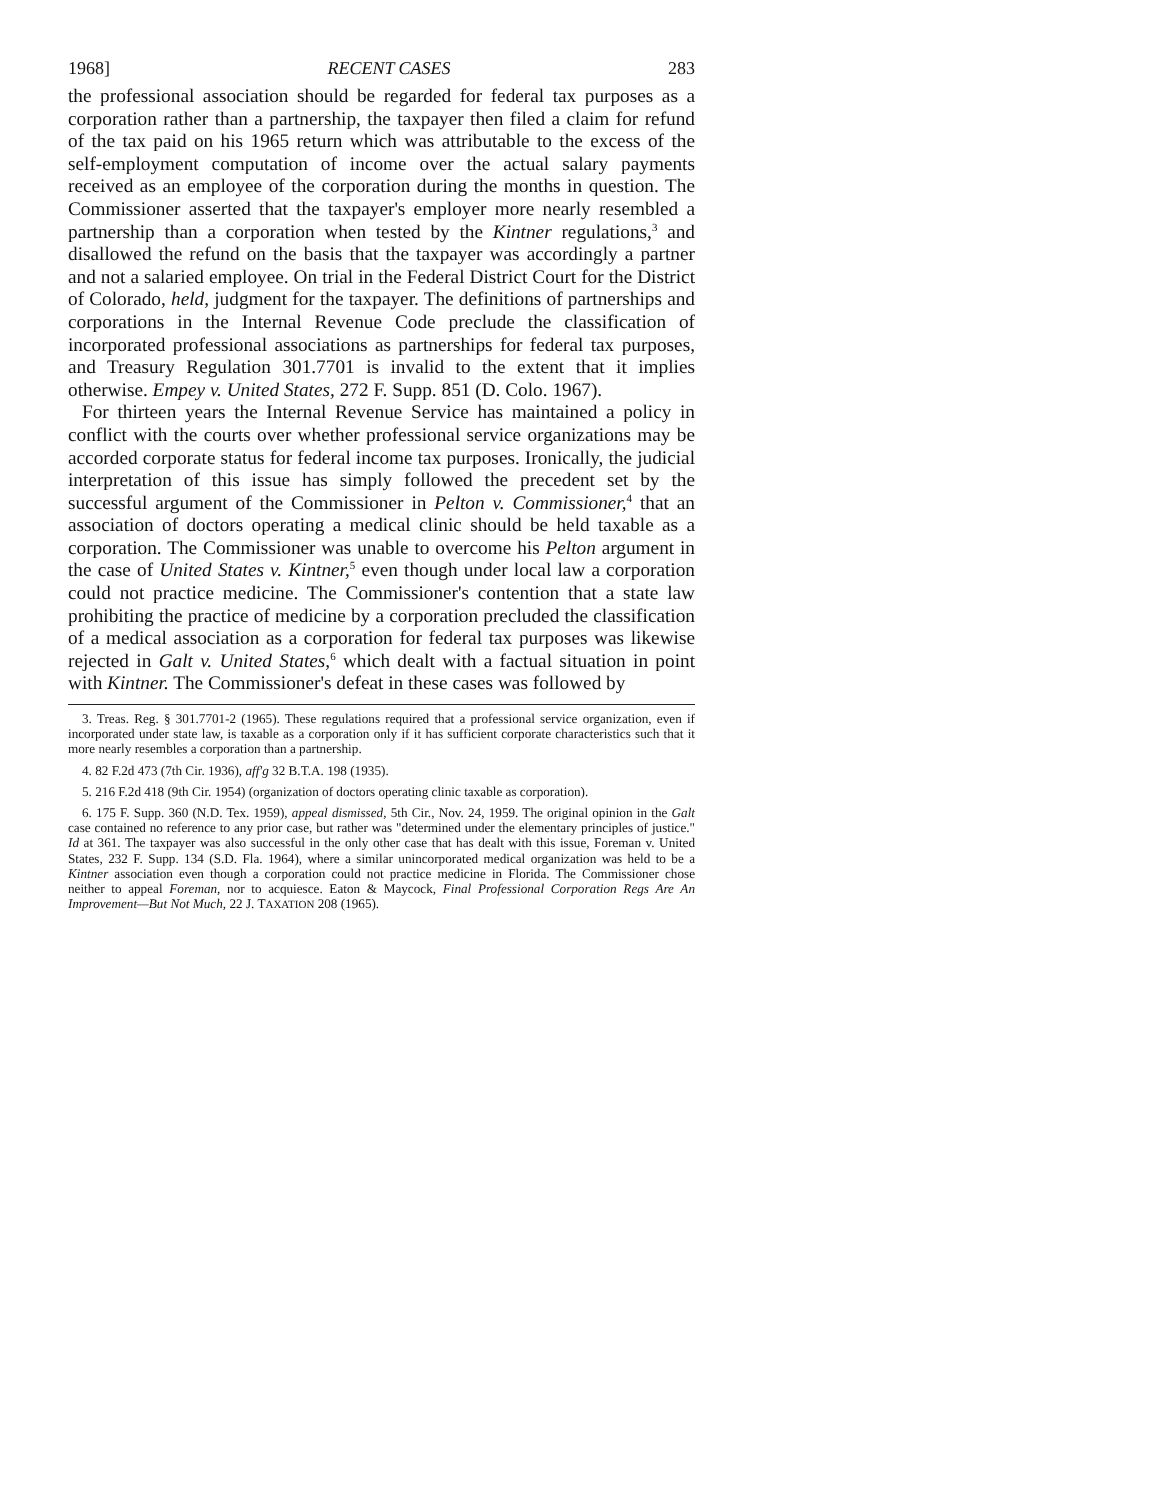1968] RECENT CASES 283
the professional association should be regarded for federal tax purposes as a corporation rather than a partnership, the taxpayer then filed a claim for refund of the tax paid on his 1965 return which was attributable to the excess of the self-employment computation of income over the actual salary payments received as an employee of the corporation during the months in question. The Commissioner asserted that the taxpayer's employer more nearly resembled a partnership than a corporation when tested by the Kintner regulations,<sup>3</sup> and disallowed the refund on the basis that the taxpayer was accordingly a partner and not a salaried employee. On trial in the Federal District Court for the District of Colorado, held, judgment for the taxpayer. The definitions of partnerships and corporations in the Internal Revenue Code preclude the classification of incorporated professional associations as partnerships for federal tax purposes, and Treasury Regulation 301.7701 is invalid to the extent that it implies otherwise. Empey v. United States, 272 F. Supp. 851 (D. Colo. 1967).
For thirteen years the Internal Revenue Service has maintained a policy in conflict with the courts over whether professional service organizations may be accorded corporate status for federal income tax purposes. Ironically, the judicial interpretation of this issue has simply followed the precedent set by the successful argument of the Commissioner in Pelton v. Commissioner,<sup>4</sup> that an association of doctors operating a medical clinic should be held taxable as a corporation. The Commissioner was unable to overcome his Pelton argument in the case of United States v. Kintner,<sup>5</sup> even though under local law a corporation could not practice medicine. The Commissioner's contention that a state law prohibiting the practice of medicine by a corporation precluded the classification of a medical association as a corporation for federal tax purposes was likewise rejected in Galt v. United States,<sup>6</sup> which dealt with a factual situation in point with Kintner. The Commissioner's defeat in these cases was followed by
3. Treas. Reg. § 301.7701-2 (1965). These regulations required that a professional service organization, even if incorporated under state law, is taxable as a corporation only if it has sufficient corporate characteristics such that it more nearly resembles a corporation than a partnership.
4. 82 F.2d 473 (7th Cir. 1936), aff'g 32 B.T.A. 198 (1935).
5. 216 F.2d 418 (9th Cir. 1954) (organization of doctors operating clinic taxable as corporation).
6. 175 F. Supp. 360 (N.D. Tex. 1959), appeal dismissed, 5th Cir., Nov. 24, 1959. The original opinion in the Galt case contained no reference to any prior case, but rather was "determined under the elementary principles of justice." Id at 361. The taxpayer was also successful in the only other case that has dealt with this issue, Foreman v. United States, 232 F. Supp. 134 (S.D. Fla. 1964), where a similar unincorporated medical organization was held to be a Kintner association even though a corporation could not practice medicine in Florida. The Commissioner chose neither to appeal Foreman, nor to acquiesce. Eaton & Maycock, Final Professional Corporation Regs Are An Improvement—But Not Much, 22 J. TAXATION 208 (1965).